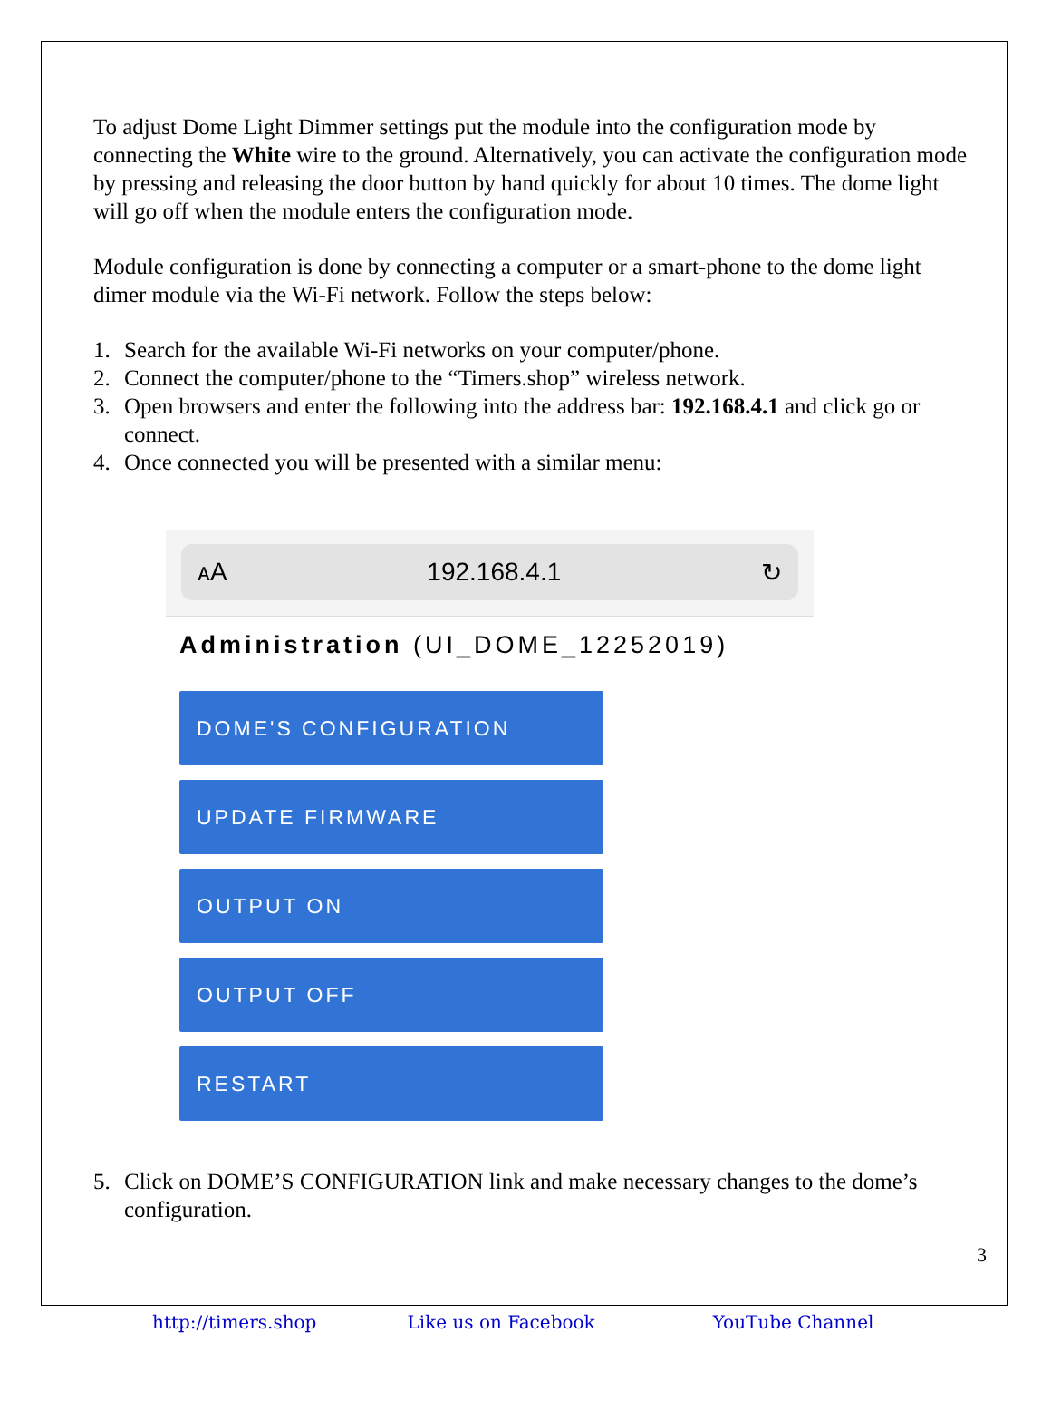To adjust Dome Light Dimmer settings put the module into the configuration mode by connecting the White wire to the ground. Alternatively, you can activate the configuration mode by pressing and releasing the door button by hand quickly for about 10 times. The dome light will go off when the module enters the configuration mode.
Module configuration is done by connecting a computer or a smart-phone to the dome light dimer module via the Wi-Fi network. Follow the steps below:
1. Search for the available Wi-Fi networks on your computer/phone.
2. Connect the computer/phone to the “Timers.shop” wireless network.
3. Open browsers and enter the following into the address bar: 192.168.4.1 and click go or connect.
4. Once connected you will be presented with a similar menu:
ᴀA 192.168.4.1 ↻
Administration (UI_DOME_12252019)
DOME'S CONFIGURATION
UPDATE FIRMWARE
OUTPUT ON
OUTPUT OFF
RESTART
5. Click on DOME’S CONFIGURATION link and make necessary changes to the dome’s configuration.
3
http://timers.shop Like us on Facebook YouTube Channel